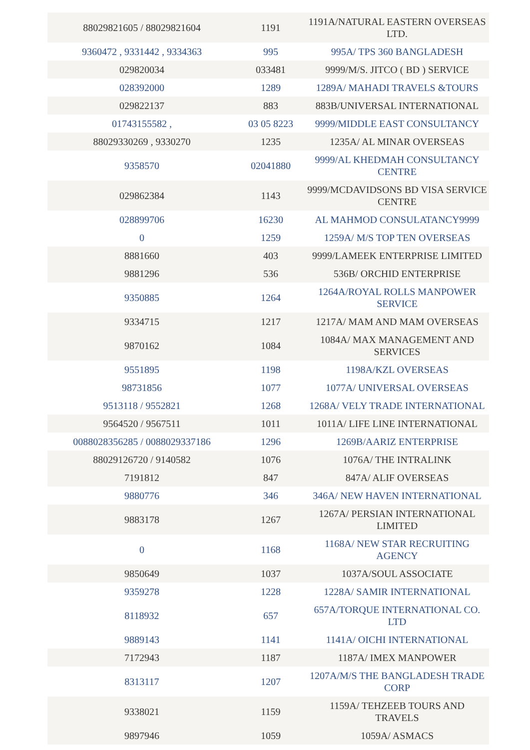| 88029821605 / 88029821604 | 1191 | 1191A/NATURAL EASTERN OVERSEAS LTD. |
| 9360472 , 9331442 , 9334363 | 995 | 995A/ TPS 360 BANGLADESH |
| 029820034 | 033481 | 9999/M/S. JITCO ( BD ) SERVICE |
| 028392000 | 1289 | 1289A/ MAHADI TRAVELS &TOURS |
| 029822137 | 883 | 883B/UNIVERSAL INTERNATIONAL |
| 01743155582 , | 03 05 8223 | 9999/MIDDLE EAST CONSULTANCY |
| 88029330269 , 9330270 | 1235 | 1235A/ AL MINAR OVERSEAS |
| 9358570 | 02041880 | 9999/AL KHEDMAH CONSULTANCY CENTRE |
| 029862384 | 1143 | 9999/MCDAVIDSONS BD VISA SERVICE CENTRE |
| 028899706 | 16230 | AL MAHMOD CONSULATANCY9999 |
| 0 | 1259 | 1259A/ M/S TOP TEN OVERSEAS |
| 8881660 | 403 | 9999/LAMEEK ENTERPRISE LIMITED |
| 9881296 | 536 | 536B/ ORCHID ENTERPRISE |
| 9350885 | 1264 | 1264A/ROYAL ROLLS MANPOWER SERVICE |
| 9334715 | 1217 | 1217A/ MAM AND MAM OVERSEAS |
| 9870162 | 1084 | 1084A/ MAX MANAGEMENT AND SERVICES |
| 9551895 | 1198 | 1198A/KZL OVERSEAS |
| 98731856 | 1077 | 1077A/ UNIVERSAL OVERSEAS |
| 9513118 / 9552821 | 1268 | 1268A/ VELY TRADE INTERNATIONAL |
| 9564520 / 9567511 | 1011 | 1011A/ LIFE LINE INTERNATIONAL |
| 0088028356285 / 0088029337186 | 1296 | 1269B/AARIZ ENTERPRISE |
| 88029126720 / 9140582 | 1076 | 1076A/ THE INTRALINK |
| 7191812 | 847 | 847A/ ALIF OVERSEAS |
| 9880776 | 346 | 346A/ NEW HAVEN INTERNATIONAL |
| 9883178 | 1267 | 1267A/ PERSIAN INTERNATIONAL LIMITED |
| 0 | 1168 | 1168A/ NEW STAR RECRUITING AGENCY |
| 9850649 | 1037 | 1037A/SOUL ASSOCIATE |
| 9359278 | 1228 | 1228A/ SAMIR INTERNATIONAL |
| 8118932 | 657 | 657A/TORQUE INTERNATIONAL CO. LTD |
| 9889143 | 1141 | 1141A/ OICHI INTERNATIONAL |
| 7172943 | 1187 | 1187A/ IMEX MANPOWER |
| 8313117 | 1207 | 1207A/M/S THE BANGLADESH TRADE CORP |
| 9338021 | 1159 | 1159A/ TEHZEEB TOURS AND TRAVELS |
| 9897946 | 1059 | 1059A/ ASMACS |